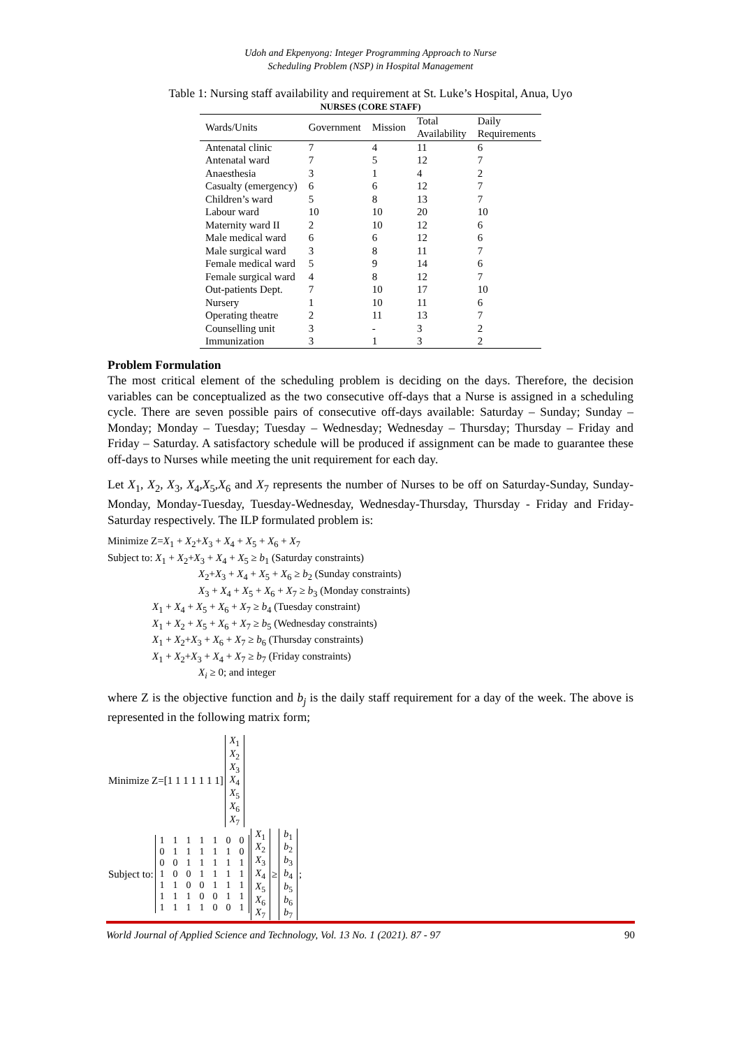Udoh and Ekpenyong: Integer Programming Approach to Nurse
Scheduling Problem (NSP) in Hospital Management
Table 1: Nursing staff availability and requirement at St. Luke’s Hospital, Anua, Uyo
| NURSES (CORE STAFF) | | | | |
| --- | --- | --- | --- | --- |
| Wards/Units | Government | Mission | Total Availability | Daily Requirements |
| Antenatal clinic | 7 | 4 | 11 | 6 |
| Antenatal ward | 7 | 5 | 12 | 7 |
| Anaesthesia | 3 | 1 | 4 | 2 |
| Casualty (emergency) | 6 | 6 | 12 | 7 |
| Children’s ward | 5 | 8 | 13 | 7 |
| Labour ward | 10 | 10 | 20 | 10 |
| Maternity ward II | 2 | 10 | 12 | 6 |
| Male medical ward | 6 | 6 | 12 | 6 |
| Male surgical ward | 3 | 8 | 11 | 7 |
| Female medical ward | 5 | 9 | 14 | 6 |
| Female surgical ward | 4 | 8 | 12 | 7 |
| Out-patients Dept. | 7 | 10 | 17 | 10 |
| Nursery | 1 | 10 | 11 | 6 |
| Operating theatre | 2 | 11 | 13 | 7 |
| Counselling unit | 3 | - | 3 | 2 |
| Immunization | 3 | 1 | 3 | 2 |
Problem Formulation
The most critical element of the scheduling problem is deciding on the days. Therefore, the decision variables can be conceptualized as the two consecutive off-days that a Nurse is assigned in a scheduling cycle. There are seven possible pairs of consecutive off-days available: Saturday – Sunday; Sunday – Monday; Monday – Tuesday; Tuesday – Wednesday; Wednesday – Thursday; Thursday – Friday and Friday – Saturday. A satisfactory schedule will be produced if assignment can be made to guarantee these off-days to Nurses while meeting the unit requirement for each day.
Let X<sub>1</sub>, X<sub>2</sub>, X<sub>3</sub>, X<sub>4</sub>,X<sub>5</sub>,X<sub>6</sub> and X<sub>7</sub> represents the number of Nurses to be off on Saturday-Sunday, Sunday-Monday, Monday-Tuesday, Tuesday-Wednesday, Wednesday-Thursday, Thursday - Friday and Friday-Saturday respectively. The ILP formulated problem is:
Minimize Z=X<sub>1</sub> + X<sub>2</sub>+X<sub>3</sub> + X<sub>4</sub> + X<sub>5</sub> + X<sub>6</sub> + X<sub>7</sub>
Subject to: X<sub>1</sub> + X<sub>2</sub>+X<sub>3</sub> + X<sub>4</sub> + X<sub>5</sub> ≥ b<sub>1</sub> (Saturday constraints)
X<sub>2</sub>+X<sub>3</sub> + X<sub>4</sub> + X<sub>5</sub> + X<sub>6</sub> ≥ b<sub>2</sub> (Sunday constraints)
X<sub>3</sub> + X<sub>4</sub> + X<sub>5</sub> + X<sub>6</sub> + X<sub>7</sub> ≥ b<sub>3</sub> (Monday constraints)
X<sub>1</sub> + X<sub>4</sub> + X<sub>5</sub> + X<sub>6</sub> + X<sub>7</sub> ≥ b<sub>4</sub> (Tuesday constraint)
X<sub>1</sub> + X<sub>2</sub> + X<sub>5</sub> + X<sub>6</sub> + X<sub>7</sub> ≥ b<sub>5</sub> (Wednesday constraints)
X<sub>1</sub> + X<sub>2</sub>+X<sub>3</sub> + X<sub>6</sub> + X<sub>7</sub> ≥ b<sub>6</sub> (Thursday constraints)
X<sub>1</sub> + X<sub>2</sub>+X<sub>3</sub> + X<sub>4</sub> + X<sub>7</sub> ≥ b<sub>7</sub> (Friday constraints)
X<sub>i</sub> ≥ 0; and integer
where Z is the objective function and b<sub>j</sub> is the daily staff requirement for a day of the week. The above is represented in the following matrix form;
| Minimize Z=[1 1 1 1 1 1 1] | / X<sub>1</sub> / / X<sub>2</sub> / / X<sub>3</sub> / / X<sub>4</sub> / / X<sub>5</sub> / / X<sub>6</sub> / / X<sub>7</sub> / |
| Subject to: | / 1 / 1 / 1 / 1 / 1 / 0 / 0 / / 0 / 1 / 1 / 1 / 1 / 1 / 0 / / 0 / 0 / 1 / 1 / 1 / 1 / 1 / / 1 / 0 / 0 / 1 / 1 / 1 / 1 / / 1 / 1 / 0 / 0 / 1 / 1 / 1 / / 1 / 1 / 1 / 0 / 0 / 1 / 1 / / 1 / 1 / 1 / 1 / 0 / 0 / 1 / | / X<sub>1</sub> / / X<sub>2</sub> / / X<sub>3</sub> / / X<sub>4</sub> / / X<sub>5</sub> / / X<sub>6</sub> / / X<sub>7</sub> / | ≥ | / b<sub>1</sub> / / b<sub>2</sub> / / b<sub>3</sub> / / b<sub>4</sub> / / b<sub>5</sub> / / b<sub>6</sub> / / b<sub>7</sub> / | ; |
World Journal of Applied Science and Technology, Vol. 13 No. 1 (2021). 87 - 97 90